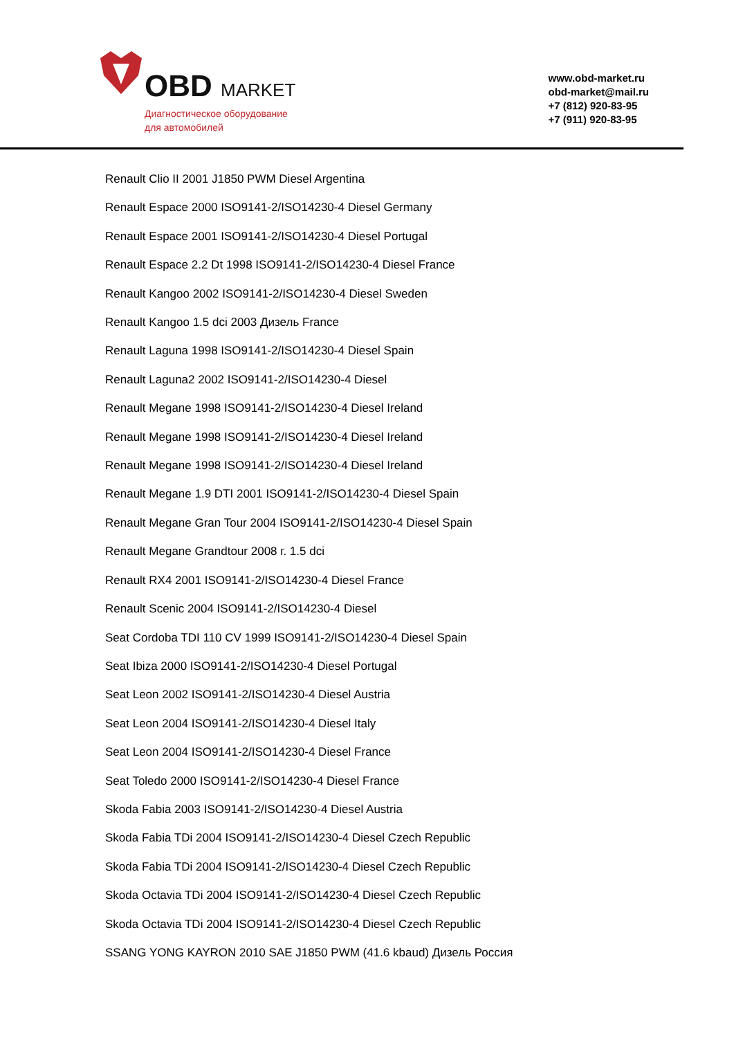OBD MARKET
Диагностическое оборудование
для автомобилей
www.obd-market.ru
obd-market@mail.ru
+7 (812) 920-83-95
+7 (911) 920-83-95
Renault Clio II 2001 J1850 PWM Diesel Argentina
Renault Espace 2000 ISO9141-2/ISO14230-4 Diesel Germany
Renault Espace 2001 ISO9141-2/ISO14230-4 Diesel Portugal
Renault Espace 2.2 Dt 1998 ISO9141-2/ISO14230-4 Diesel France
Renault Kangoo 2002 ISO9141-2/ISO14230-4 Diesel Sweden
Renault Kangoo 1.5 dci 2003 Дизель France
Renault Laguna 1998 ISO9141-2/ISO14230-4 Diesel Spain
Renault Laguna2 2002 ISO9141-2/ISO14230-4 Diesel
Renault Megane 1998 ISO9141-2/ISO14230-4 Diesel Ireland
Renault Megane 1998 ISO9141-2/ISO14230-4 Diesel Ireland
Renault Megane 1998 ISO9141-2/ISO14230-4 Diesel Ireland
Renault Megane 1.9 DTI 2001 ISO9141-2/ISO14230-4 Diesel Spain
Renault Megane Gran Tour 2004 ISO9141-2/ISO14230-4 Diesel Spain
Renault Megane Grandtour 2008 г. 1.5 dci
Renault RX4 2001 ISO9141-2/ISO14230-4 Diesel France
Renault Scenic 2004 ISO9141-2/ISO14230-4 Diesel
Seat Cordoba TDI 110 CV 1999 ISO9141-2/ISO14230-4 Diesel Spain
Seat Ibiza 2000 ISO9141-2/ISO14230-4 Diesel Portugal
Seat Leon 2002 ISO9141-2/ISO14230-4 Diesel Austria
Seat Leon 2004 ISO9141-2/ISO14230-4 Diesel Italy
Seat Leon 2004 ISO9141-2/ISO14230-4 Diesel France
Seat Toledo 2000 ISO9141-2/ISO14230-4 Diesel France
Skoda Fabia 2003 ISO9141-2/ISO14230-4 Diesel Austria
Skoda Fabia TDi 2004 ISO9141-2/ISO14230-4 Diesel Czech Republic
Skoda Fabia TDi 2004 ISO9141-2/ISO14230-4 Diesel Czech Republic
Skoda Octavia TDi 2004 ISO9141-2/ISO14230-4 Diesel Czech Republic
Skoda Octavia TDi 2004 ISO9141-2/ISO14230-4 Diesel Czech Republic
SSANG YONG KAYRON 2010 SAE J1850 PWM (41.6 kbaud) Дизель Россия